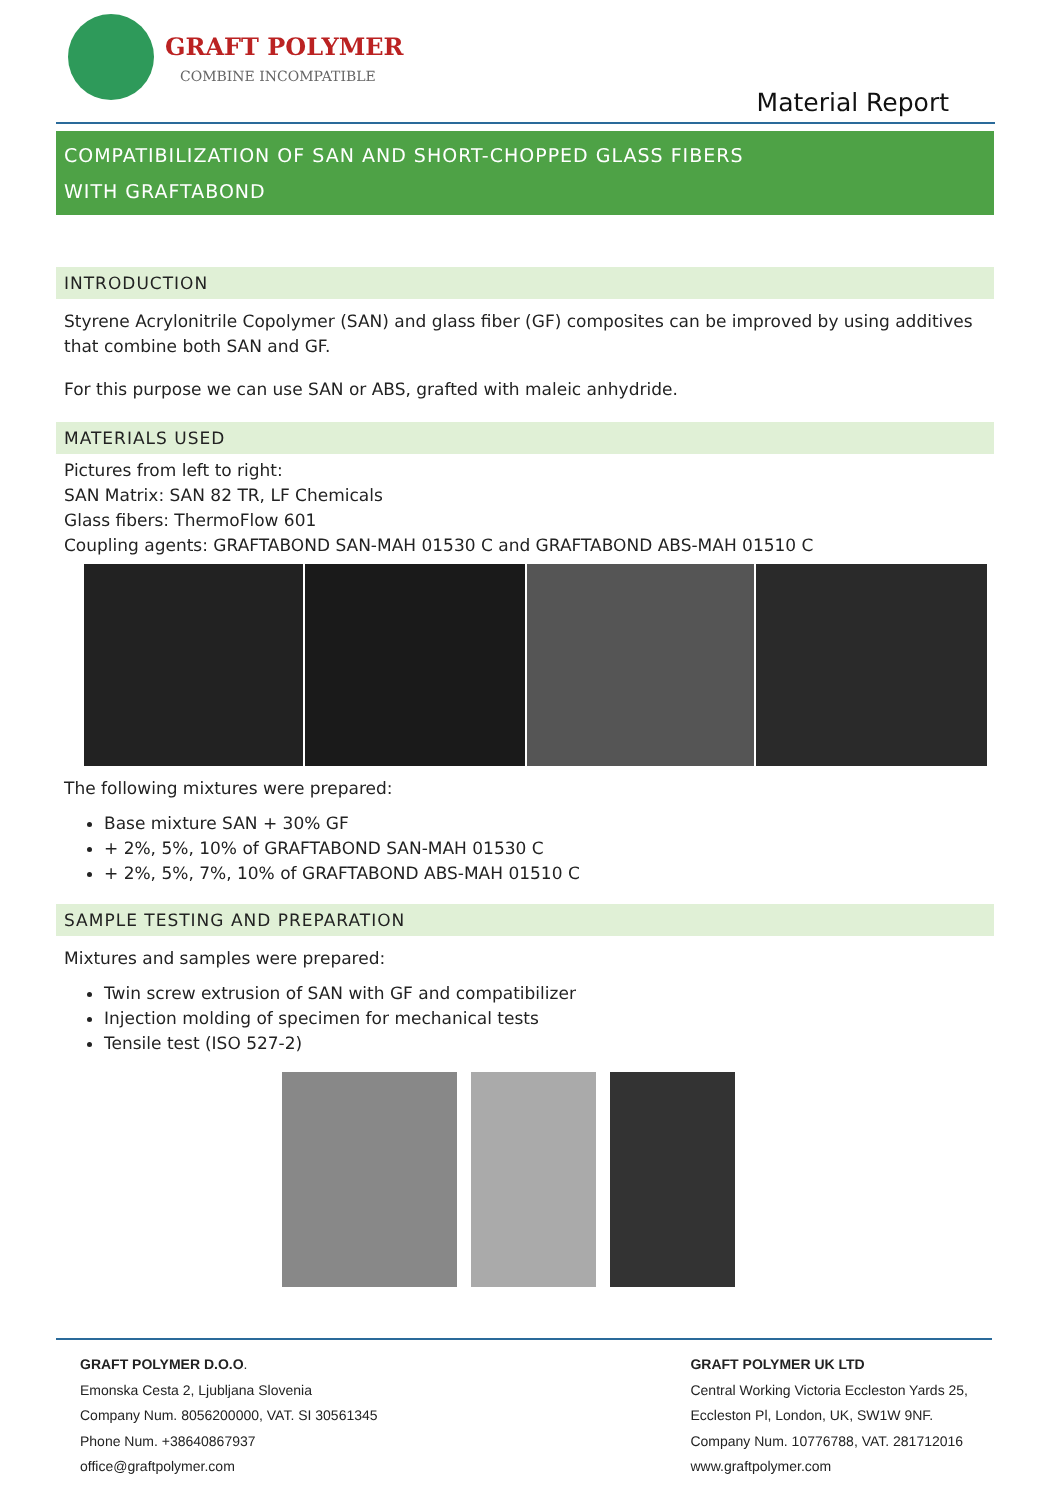GRAFT POLYMER
COMBINE INCOMPATIBLE
Material Report
COMPATIBILIZATION OF SAN AND SHORT-CHOPPED GLASS FIBERS
WITH GRAFTABOND
INTRODUCTION
Styrene Acrylonitrile Copolymer (SAN) and glass fiber (GF) composites can be improved by using additives that combine both SAN and GF.
For this purpose we can use SAN or ABS, grafted with maleic anhydride.
MATERIALS USED
Pictures from left to right:
SAN Matrix: SAN 82 TR, LF Chemicals
Glass fibers: ThermoFlow 601
Coupling agents: GRAFTABOND SAN-MAH 01530 C and GRAFTABOND ABS-MAH 01510 C
The following mixtures were prepared:
Base mixture SAN + 30% GF
+ 2%, 5%, 10% of GRAFTABOND SAN-MAH 01530 C
+ 2%, 5%, 7%, 10% of GRAFTABOND ABS-MAH 01510 C
SAMPLE TESTING AND PREPARATION
Mixtures and samples were prepared:
Twin screw extrusion of SAN with GF and compatibilizer
Injection molding of specimen for mechanical tests
Tensile test (ISO 527-2)
GRAFT POLYMER D.O.O.
Emonska Cesta 2, Ljubljana Slovenia
Company Num. 8056200000, VAT. SI 30561345
Phone Num. +38640867937
office@graftpolymer.com
GRAFT POLYMER UK LTD
Central Working Victoria Eccleston Yards 25,
Eccleston Pl, London, UK, SW1W 9NF.
Company Num. 10776788, VAT. 281712016
www.graftpolymer.com